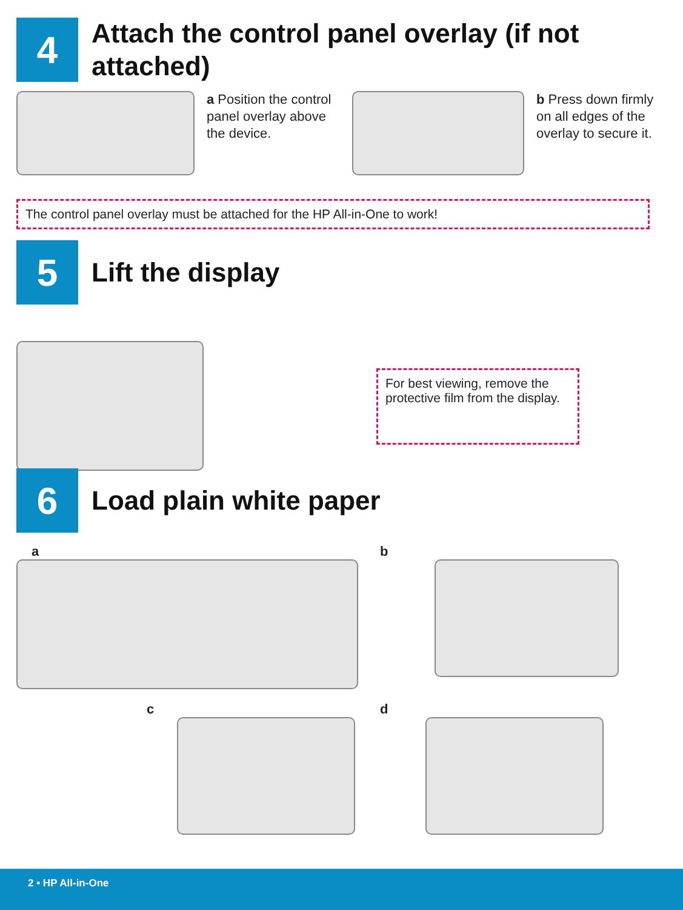4
Attach the control panel overlay (if not attached)
a Position the control panel overlay above the device.
b Press down firmly on all edges of the overlay to secure it.
The control panel overlay must be attached for the HP All-in-One to work!
5
Lift the display
For best viewing, remove the protective film from the display.
6
Load plain white paper
a b
c d
2 • HP All-in-One